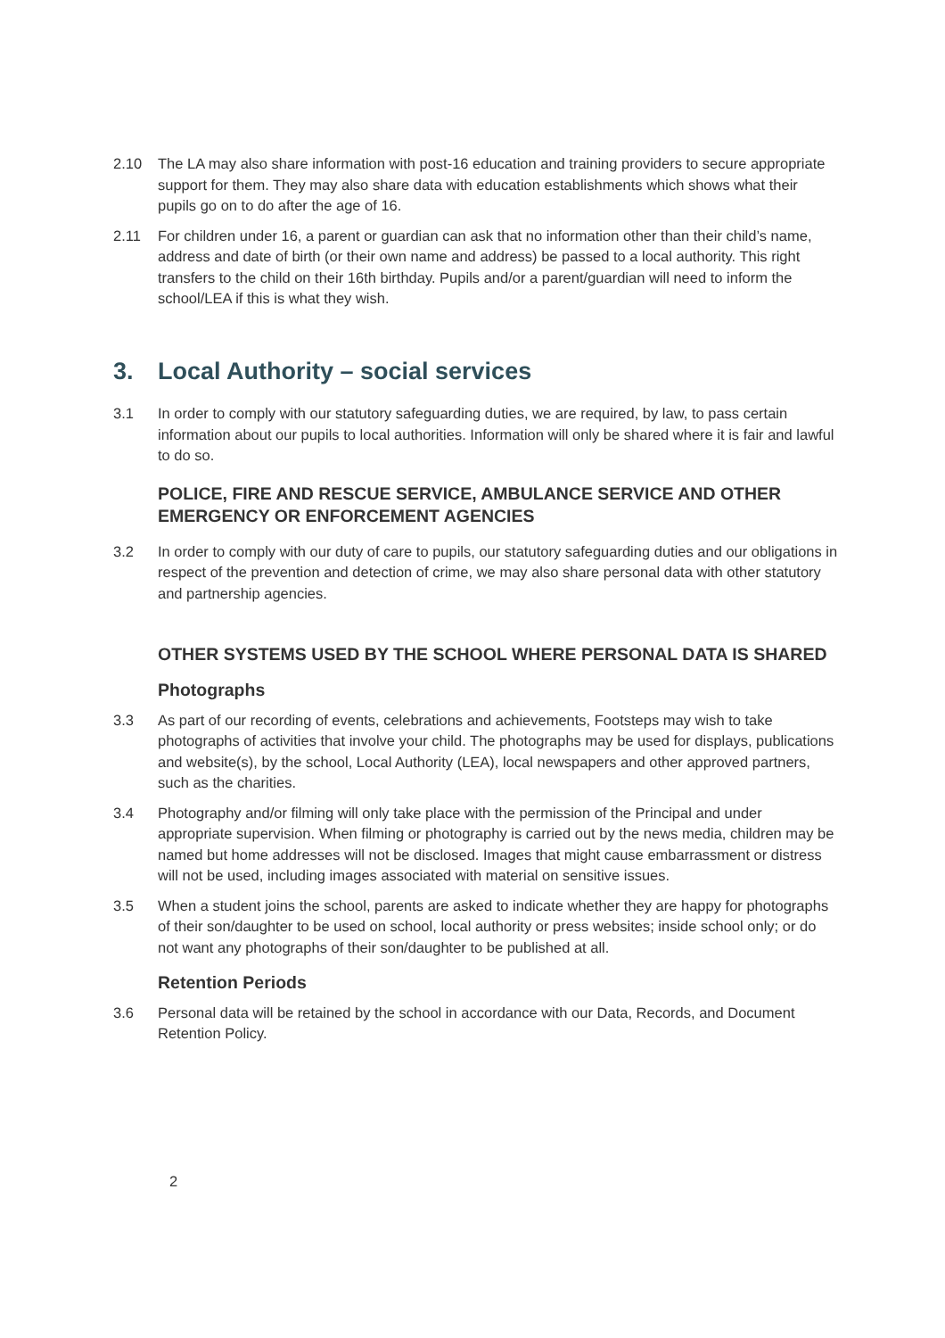2.10 The LA may also share information with post-16 education and training providers to secure appropriate support for them. They may also share data with education establishments which shows what their pupils go on to do after the age of 16.
2.11 For children under 16, a parent or guardian can ask that no information other than their child’s name, address and date of birth (or their own name and address) be passed to a local authority. This right transfers to the child on their 16th birthday. Pupils and/or a parent/guardian will need to inform the school/LEA if this is what they wish.
3. Local Authority – social services
3.1 In order to comply with our statutory safeguarding duties, we are required, by law, to pass certain information about our pupils to local authorities. Information will only be shared where it is fair and lawful to do so.
POLICE, FIRE AND RESCUE SERVICE, AMBULANCE SERVICE AND OTHER EMERGENCY OR ENFORCEMENT AGENCIES
3.2 In order to comply with our duty of care to pupils, our statutory safeguarding duties and our obligations in respect of the prevention and detection of crime, we may also share personal data with other statutory and partnership agencies.
OTHER SYSTEMS USED BY THE SCHOOL WHERE PERSONAL DATA IS SHARED
Photographs
3.3 As part of our recording of events, celebrations and achievements, Footsteps may wish to take photographs of activities that involve your child. The photographs may be used for displays, publications and website(s), by the school, Local Authority (LEA), local newspapers and other approved partners, such as the charities.
3.4 Photography and/or filming will only take place with the permission of the Principal and under appropriate supervision. When filming or photography is carried out by the news media, children may be named but home addresses will not be disclosed. Images that might cause embarrassment or distress will not be used, including images associated with material on sensitive issues.
3.5 When a student joins the school, parents are asked to indicate whether they are happy for photographs of their son/daughter to be used on school, local authority or press websites; inside school only; or do not want any photographs of their son/daughter to be published at all.
Retention Periods
3.6 Personal data will be retained by the school in accordance with our Data, Records, and Document Retention Policy.
2